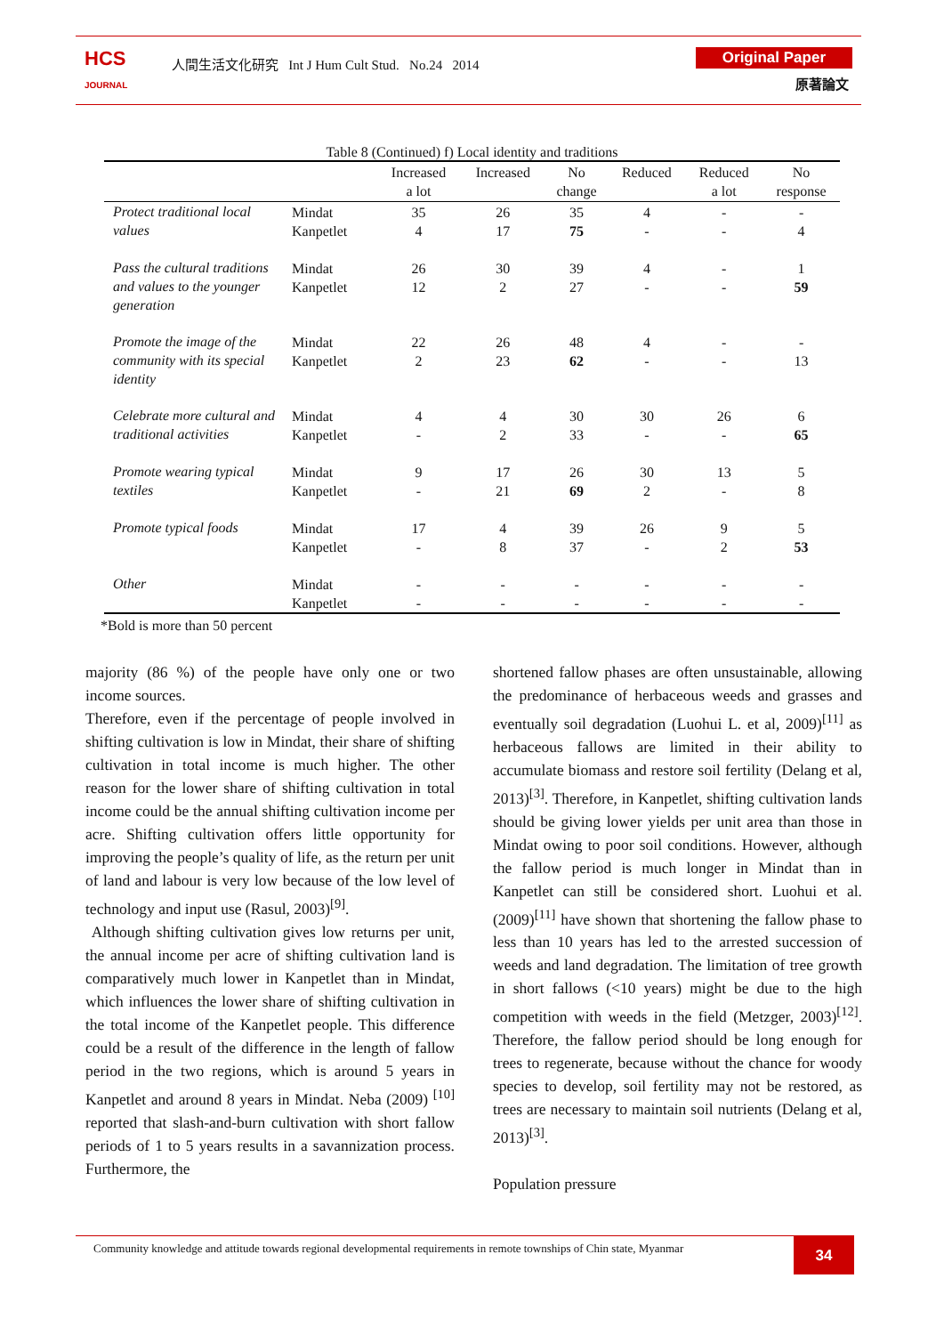HCS
JOURNAL
人間生活文化研究 Int J Hum Cult Stud. No.24 2014
Original Paper
原著論文
Table 8 (Continued) f) Local identity and traditions
| | | Increased a lot | Increased | No change | Reduced | Reduced a lot | No response |
| --- | --- | --- | --- | --- | --- | --- | --- |
| Protect traditional local values | Mindat Kanpetlet | 35 4 | 26 17 | 35 75 | 4 - | - - | - 4 |
| Pass the cultural traditions and values to the younger generation | Mindat Kanpetlet | 26 12 | 30 2 | 39 27 | 4 - | - - | 1 59 |
| Promote the image of the community with its special identity | Mindat Kanpetlet | 22 2 | 26 23 | 48 62 | 4 - | - - | - 13 |
| Celebrate more cultural and traditional activities | Mindat Kanpetlet | 4 - | 4 2 | 30 33 | 30 - | 26 - | 6 65 |
| Promote wearing typical textiles | Mindat Kanpetlet | 9 - | 17 21 | 26 69 | 30 2 | 13 - | 5 8 |
| Promote typical foods | Mindat Kanpetlet | 17 - | 4 8 | 39 37 | 26 - | 9 2 | 5 53 |
| Other | Mindat Kanpetlet | - - | - - | - - | - - | - - | - - |
*Bold is more than 50 percent
majority (86 %) of the people have only one or two income sources.
Therefore, even if the percentage of people involved in shifting cultivation is low in Mindat, their share of shifting cultivation in total income is much higher. The other reason for the lower share of shifting cultivation in total income could be the annual shifting cultivation income per acre. Shifting cultivation offers little opportunity for improving the people’s quality of life, as the return per unit of land and labour is very low because of the low level of technology and input use (Rasul, 2003)<sup>[9]</sup>.
Although shifting cultivation gives low returns per unit, the annual income per acre of shifting cultivation land is comparatively much lower in Kanpetlet than in Mindat, which influences the lower share of shifting cultivation in the total income of the Kanpetlet people. This difference could be a result of the difference in the length of fallow period in the two regions, which is around 5 years in Kanpetlet and around 8 years in Mindat. Neba (2009) <sup>[10]</sup> reported that slash-and-burn cultivation with short fallow periods of 1 to 5 years results in a savannization process. Furthermore, the
shortened fallow phases are often unsustainable, allowing the predominance of herbaceous weeds and grasses and eventually soil degradation (Luohui L. et al, 2009)<sup>[11]</sup> as herbaceous fallows are limited in their ability to accumulate biomass and restore soil fertility (Delang et al, 2013)<sup>[3]</sup>. Therefore, in Kanpetlet, shifting cultivation lands should be giving lower yields per unit area than those in Mindat owing to poor soil conditions. However, although the fallow period is much longer in Mindat than in Kanpetlet can still be considered short. Luohui et al. (2009)<sup>[11]</sup> have shown that shortening the fallow phase to less than 10 years has led to the arrested succession of weeds and land degradation. The limitation of tree growth in short fallows (<10 years) might be due to the high competition with weeds in the field (Metzger, 2003)<sup>[12]</sup>. Therefore, the fallow period should be long enough for trees to regenerate, because without the chance for woody species to develop, soil fertility may not be restored, as trees are necessary to maintain soil nutrients (Delang et al, 2013)<sup>[3]</sup>.
Population pressure
Community knowledge and attitude towards regional developmental requirements in remote townships of Chin state, Myanmar
34